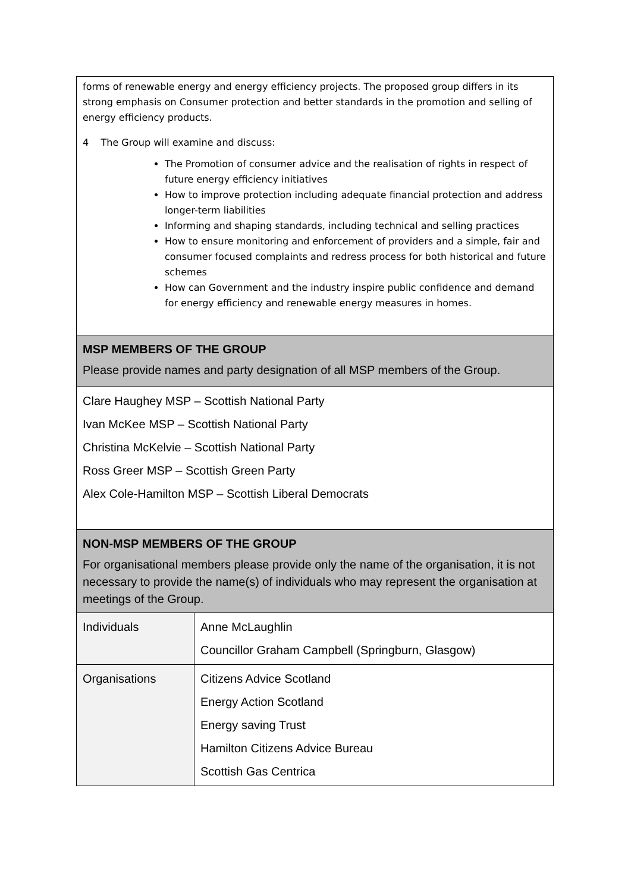| forms of renewable energy and energy efficiency projects. The proposed group differs in its strong emphasis on Consumer protection and better standards in the promotion and selling of energy efficiency products. 4 The Group will examine and discuss: The Promotion of consumer advice and the realisation of rights in respect of future energy efficiency initiatives How to improve protection including adequate financial protection and address longer-term liabilities Informing and shaping standards, including technical and selling practices How to ensure monitoring and enforcement of providers and a simple, fair and consumer focused complaints and redress process for both historical and future schemes How can Government and the industry inspire public confidence and demand for energy efficiency and renewable energy measures in homes. | |
| MSP MEMBERS OF THE GROUP Please provide names and party designation of all MSP members of the Group. | |
| Clare Haughey MSP – Scottish National Party Ivan McKee MSP – Scottish National Party Christina McKelvie – Scottish National Party Ross Greer MSP – Scottish Green Party Alex Cole-Hamilton MSP – Scottish Liberal Democrats | |
| NON-MSP MEMBERS OF THE GROUP For organisational members please provide only the name of the organisation, it is not necessary to provide the name(s) of individuals who may represent the organisation at meetings of the Group. | |
| Individuals | Anne McLaughlin Councillor Graham Campbell (Springburn, Glasgow) |
| Organisations | Citizens Advice Scotland Energy Action Scotland Energy saving Trust Hamilton Citizens Advice Bureau Scottish Gas Centrica |